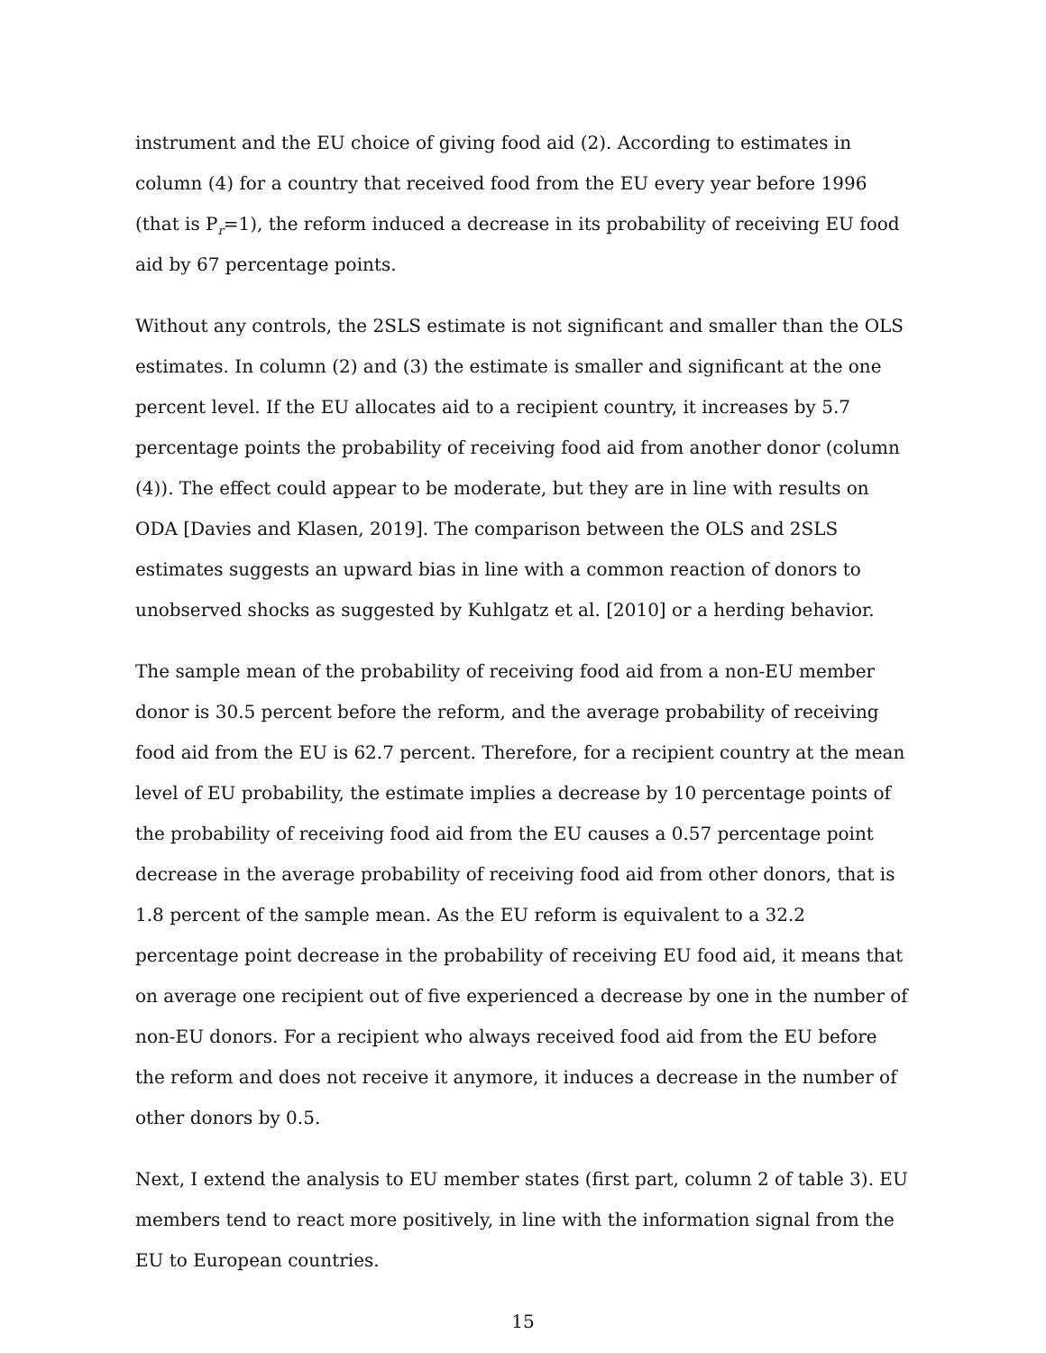instrument and the EU choice of giving food aid (2). According to estimates in column (4) for a country that received food from the EU every year before 1996 (that is P<sub>r</sub>=1), the reform induced a decrease in its probability of receiving EU food aid by 67 percentage points.
Without any controls, the 2SLS estimate is not significant and smaller than the OLS estimates. In column (2) and (3) the estimate is smaller and significant at the one percent level. If the EU allocates aid to a recipient country, it increases by 5.7 percentage points the probability of receiving food aid from another donor (column (4)). The effect could appear to be moderate, but they are in line with results on ODA [Davies and Klasen, 2019]. The comparison between the OLS and 2SLS estimates suggests an upward bias in line with a common reaction of donors to unobserved shocks as suggested by Kuhlgatz et al. [2010] or a herding behavior.
The sample mean of the probability of receiving food aid from a non-EU member donor is 30.5 percent before the reform, and the average probability of receiving food aid from the EU is 62.7 percent. Therefore, for a recipient country at the mean level of EU probability, the estimate implies a decrease by 10 percentage points of the probability of receiving food aid from the EU causes a 0.57 percentage point decrease in the average probability of receiving food aid from other donors, that is 1.8 percent of the sample mean. As the EU reform is equivalent to a 32.2 percentage point decrease in the probability of receiving EU food aid, it means that on average one recipient out of five experienced a decrease by one in the number of non-EU donors. For a recipient who always received food aid from the EU before the reform and does not receive it anymore, it induces a decrease in the number of other donors by 0.5.
Next, I extend the analysis to EU member states (first part, column 2 of table 3). EU members tend to react more positively, in line with the information signal from the EU to European countries.
15